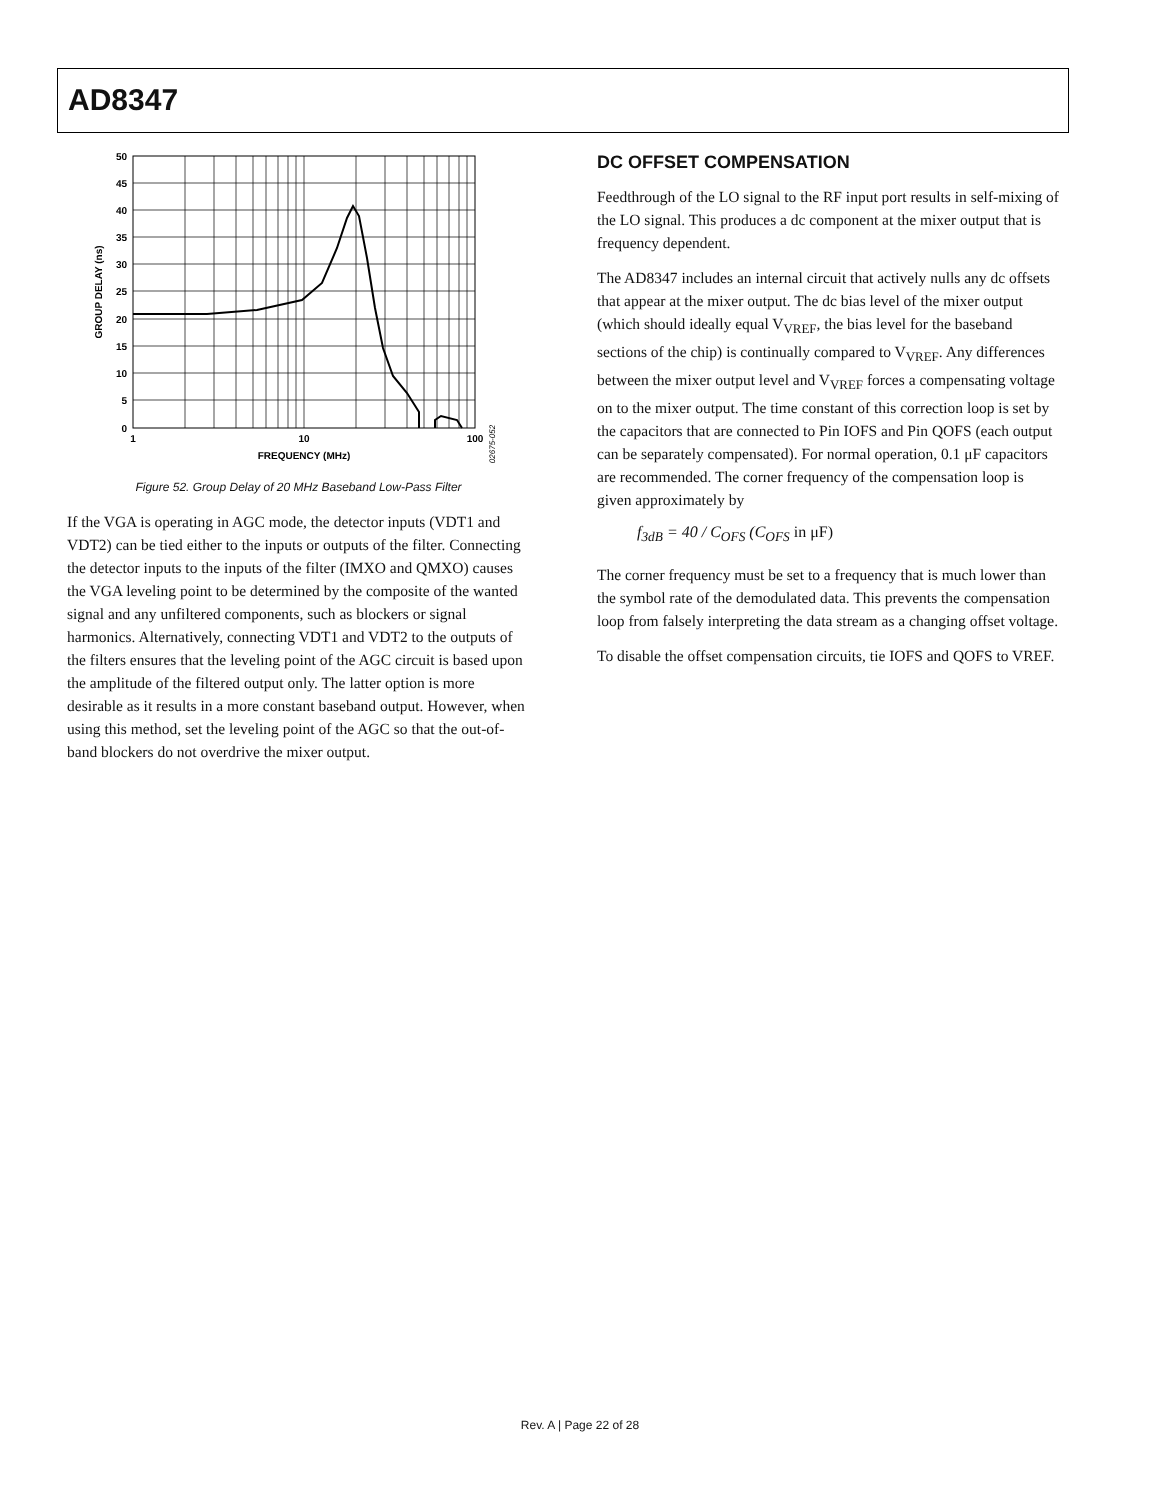AD8347
50
45
40
35
30
25
20
15
10
5
0
1
10
100
FREQUENCY (MHz)
GROUP DELAY (ns)
02675-052
Figure 52. Group Delay of 20 MHz Baseband Low-Pass Filter
If the VGA is operating in AGC mode, the detector inputs (VDT1 and VDT2) can be tied either to the inputs or outputs of the filter. Connecting the detector inputs to the inputs of the filter (IMXO and QMXO) causes the VGA leveling point to be determined by the composite of the wanted signal and any unfiltered components, such as blockers or signal harmonics. Alternatively, connecting VDT1 and VDT2 to the outputs of the filters ensures that the leveling point of the AGC circuit is based upon the amplitude of the filtered output only. The latter option is more desirable as it results in a more constant baseband output. However, when using this method, set the leveling point of the AGC so that the out-of-band blockers do not overdrive the mixer output.
DC OFFSET COMPENSATION
Feedthrough of the LO signal to the RF input port results in self-mixing of the LO signal. This produces a dc component at the mixer output that is frequency dependent.
The AD8347 includes an internal circuit that actively nulls any dc offsets that appear at the mixer output. The dc bias level of the mixer output (which should ideally equal V<sub>VREF</sub>, the bias level for the baseband sections of the chip) is continually compared to V<sub>VREF</sub>. Any differences between the mixer output level and V<sub>VREF</sub> forces a compensating voltage on to the mixer output. The time constant of this correction loop is set by the capacitors that are connected to Pin IOFS and Pin QOFS (each output can be separately compensated). For normal operation, 0.1 μF capacitors are recommended. The corner frequency of the compensation loop is given approximately by
f<sub>3dB</sub> = 40 / C<sub>OFS</sub> (C<sub>OFS</sub> in μF)
The corner frequency must be set to a frequency that is much lower than the symbol rate of the demodulated data. This prevents the compensation loop from falsely interpreting the data stream as a changing offset voltage.
To disable the offset compensation circuits, tie IOFS and QOFS to VREF.
Rev. A | Page 22 of 28